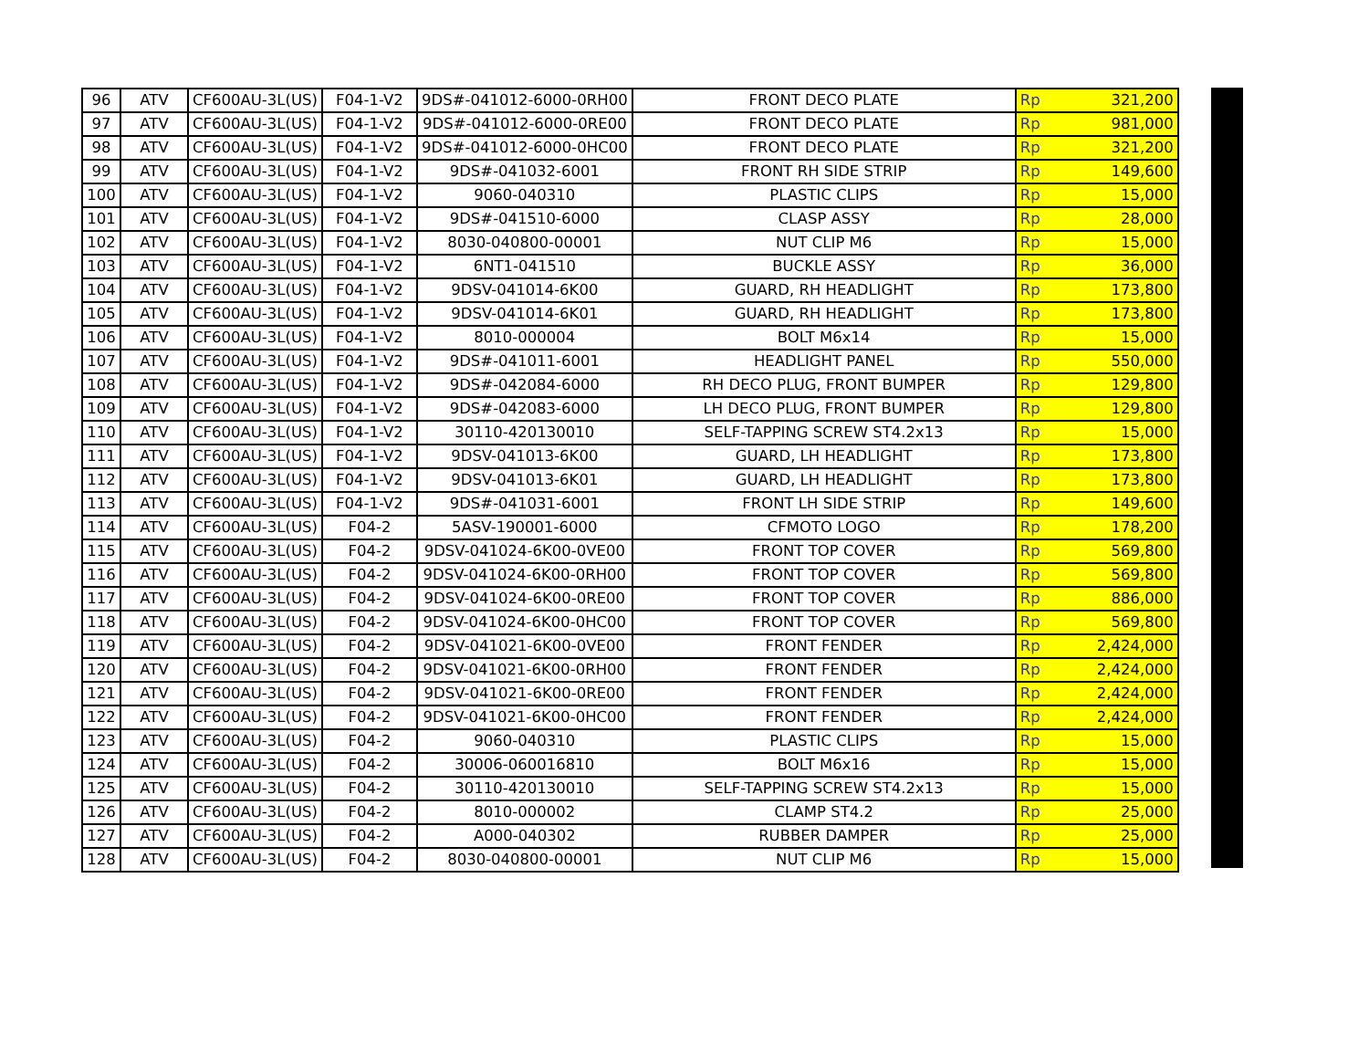| 96 | ATV | CF600AU-3L(US) | F04-1-V2 | 9DS#-041012-6000-0RH00 | FRONT DECO PLATE | Rp | 321,200 |
| 97 | ATV | CF600AU-3L(US) | F04-1-V2 | 9DS#-041012-6000-0RE00 | FRONT DECO PLATE | Rp | 981,000 |
| 98 | ATV | CF600AU-3L(US) | F04-1-V2 | 9DS#-041012-6000-0HC00 | FRONT DECO PLATE | Rp | 321,200 |
| 99 | ATV | CF600AU-3L(US) | F04-1-V2 | 9DS#-041032-6001 | FRONT RH SIDE STRIP | Rp | 149,600 |
| 100 | ATV | CF600AU-3L(US) | F04-1-V2 | 9060-040310 | PLASTIC CLIPS | Rp | 15,000 |
| 101 | ATV | CF600AU-3L(US) | F04-1-V2 | 9DS#-041510-6000 | CLASP ASSY | Rp | 28,000 |
| 102 | ATV | CF600AU-3L(US) | F04-1-V2 | 8030-040800-00001 | NUT CLIP M6 | Rp | 15,000 |
| 103 | ATV | CF600AU-3L(US) | F04-1-V2 | 6NT1-041510 | BUCKLE ASSY | Rp | 36,000 |
| 104 | ATV | CF600AU-3L(US) | F04-1-V2 | 9DSV-041014-6K00 | GUARD, RH HEADLIGHT | Rp | 173,800 |
| 105 | ATV | CF600AU-3L(US) | F04-1-V2 | 9DSV-041014-6K01 | GUARD, RH HEADLIGHT | Rp | 173,800 |
| 106 | ATV | CF600AU-3L(US) | F04-1-V2 | 8010-000004 | BOLT M6x14 | Rp | 15,000 |
| 107 | ATV | CF600AU-3L(US) | F04-1-V2 | 9DS#-041011-6001 | HEADLIGHT PANEL | Rp | 550,000 |
| 108 | ATV | CF600AU-3L(US) | F04-1-V2 | 9DS#-042084-6000 | RH DECO PLUG, FRONT BUMPER | Rp | 129,800 |
| 109 | ATV | CF600AU-3L(US) | F04-1-V2 | 9DS#-042083-6000 | LH DECO PLUG, FRONT BUMPER | Rp | 129,800 |
| 110 | ATV | CF600AU-3L(US) | F04-1-V2 | 30110-420130010 | SELF-TAPPING SCREW ST4.2x13 | Rp | 15,000 |
| 111 | ATV | CF600AU-3L(US) | F04-1-V2 | 9DSV-041013-6K00 | GUARD, LH HEADLIGHT | Rp | 173,800 |
| 112 | ATV | CF600AU-3L(US) | F04-1-V2 | 9DSV-041013-6K01 | GUARD, LH HEADLIGHT | Rp | 173,800 |
| 113 | ATV | CF600AU-3L(US) | F04-1-V2 | 9DS#-041031-6001 | FRONT LH SIDE STRIP | Rp | 149,600 |
| 114 | ATV | CF600AU-3L(US) | F04-2 | 5ASV-190001-6000 | CFMOTO LOGO | Rp | 178,200 |
| 115 | ATV | CF600AU-3L(US) | F04-2 | 9DSV-041024-6K00-0VE00 | FRONT TOP COVER | Rp | 569,800 |
| 116 | ATV | CF600AU-3L(US) | F04-2 | 9DSV-041024-6K00-0RH00 | FRONT TOP COVER | Rp | 569,800 |
| 117 | ATV | CF600AU-3L(US) | F04-2 | 9DSV-041024-6K00-0RE00 | FRONT TOP COVER | Rp | 886,000 |
| 118 | ATV | CF600AU-3L(US) | F04-2 | 9DSV-041024-6K00-0HC00 | FRONT TOP COVER | Rp | 569,800 |
| 119 | ATV | CF600AU-3L(US) | F04-2 | 9DSV-041021-6K00-0VE00 | FRONT FENDER | Rp | 2,424,000 |
| 120 | ATV | CF600AU-3L(US) | F04-2 | 9DSV-041021-6K00-0RH00 | FRONT FENDER | Rp | 2,424,000 |
| 121 | ATV | CF600AU-3L(US) | F04-2 | 9DSV-041021-6K00-0RE00 | FRONT FENDER | Rp | 2,424,000 |
| 122 | ATV | CF600AU-3L(US) | F04-2 | 9DSV-041021-6K00-0HC00 | FRONT FENDER | Rp | 2,424,000 |
| 123 | ATV | CF600AU-3L(US) | F04-2 | 9060-040310 | PLASTIC CLIPS | Rp | 15,000 |
| 124 | ATV | CF600AU-3L(US) | F04-2 | 30006-060016810 | BOLT M6x16 | Rp | 15,000 |
| 125 | ATV | CF600AU-3L(US) | F04-2 | 30110-420130010 | SELF-TAPPING SCREW ST4.2x13 | Rp | 15,000 |
| 126 | ATV | CF600AU-3L(US) | F04-2 | 8010-000002 | CLAMP ST4.2 | Rp | 25,000 |
| 127 | ATV | CF600AU-3L(US) | F04-2 | A000-040302 | RUBBER DAMPER | Rp | 25,000 |
| 128 | ATV | CF600AU-3L(US) | F04-2 | 8030-040800-00001 | NUT CLIP M6 | Rp | 15,000 |